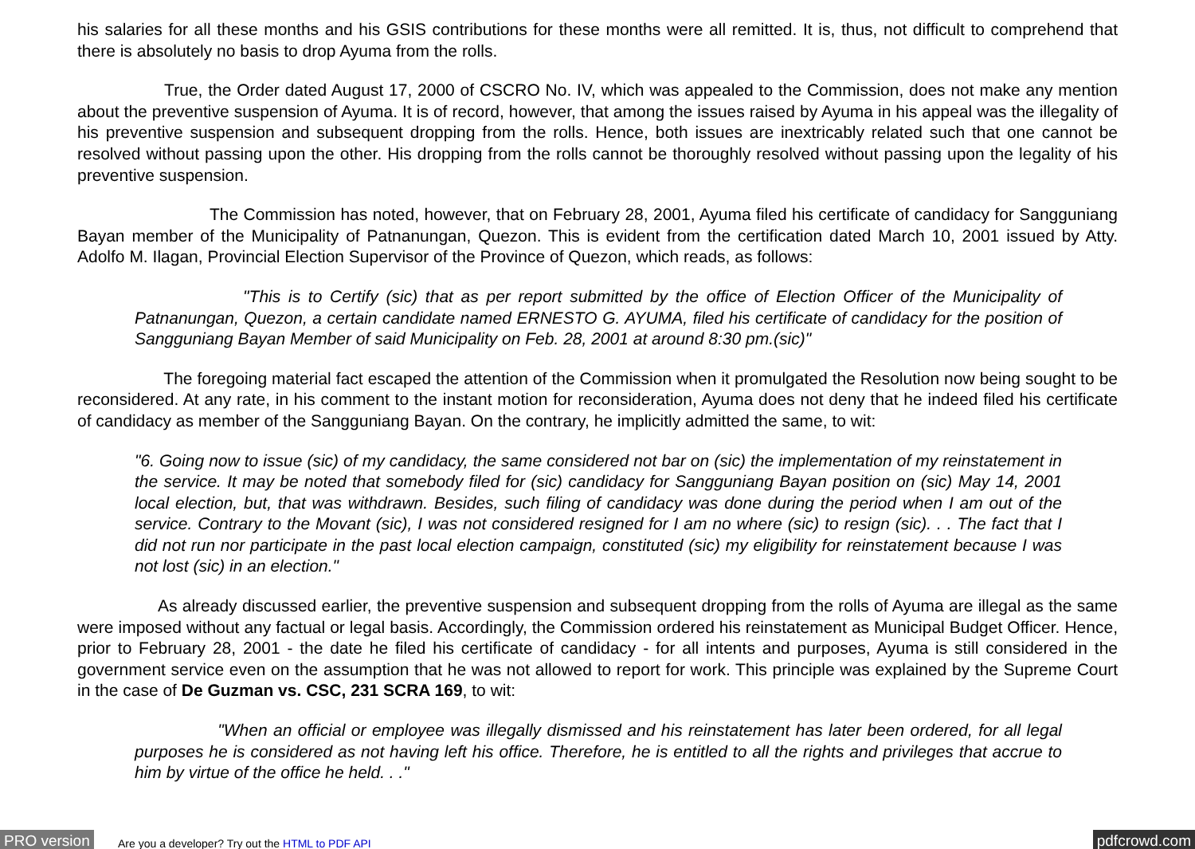his salaries for all these months and his GSIS contributions for these months were all remitted. It is, thus, not difficult to comprehend that there is absolutely no basis to drop Ayuma from the rolls.
True, the Order dated August 17, 2000 of CSCRO No. IV, which was appealed to the Commission, does not make any mention about the preventive suspension of Ayuma. It is of record, however, that among the issues raised by Ayuma in his appeal was the illegality of his preventive suspension and subsequent dropping from the rolls. Hence, both issues are inextricably related such that one cannot be resolved without passing upon the other. His dropping from the rolls cannot be thoroughly resolved without passing upon the legality of his preventive suspension.
The Commission has noted, however, that on February 28, 2001, Ayuma filed his certificate of candidacy for Sangguniang Bayan member of the Municipality of Patnanungan, Quezon. This is evident from the certification dated March 10, 2001 issued by Atty. Adolfo M. Ilagan, Provincial Election Supervisor of the Province of Quezon, which reads, as follows:
"This is to Certify (sic) that as per report submitted by the office of Election Officer of the Municipality of Patnanungan, Quezon, a certain candidate named ERNESTO G. AYUMA, filed his certificate of candidacy for the position of Sangguniang Bayan Member of said Municipality on Feb. 28, 2001 at around 8:30 pm.(sic)"
The foregoing material fact escaped the attention of the Commission when it promulgated the Resolution now being sought to be reconsidered. At any rate, in his comment to the instant motion for reconsideration, Ayuma does not deny that he indeed filed his certificate of candidacy as member of the Sangguniang Bayan. On the contrary, he implicitly admitted the same, to wit:
"6. Going now to issue (sic) of my candidacy, the same considered not bar on (sic) the implementation of my reinstatement in the service. It may be noted that somebody filed for (sic) candidacy for Sangguniang Bayan position on (sic) May 14, 2001 local election, but, that was withdrawn. Besides, such filing of candidacy was done during the period when I am out of the service. Contrary to the Movant (sic), I was not considered resigned for I am no where (sic) to resign (sic). . . The fact that I did not run nor participate in the past local election campaign, constituted (sic) my eligibility for reinstatement because I was not lost (sic) in an election."
As already discussed earlier, the preventive suspension and subsequent dropping from the rolls of Ayuma are illegal as the same were imposed without any factual or legal basis. Accordingly, the Commission ordered his reinstatement as Municipal Budget Officer. Hence, prior to February 28, 2001 - the date he filed his certificate of candidacy - for all intents and purposes, Ayuma is still considered in the government service even on the assumption that he was not allowed to report for work. This principle was explained by the Supreme Court in the case of De Guzman vs. CSC, 231 SCRA 169, to wit:
"When an official or employee was illegally dismissed and his reinstatement has later been ordered, for all legal purposes he is considered as not having left his office. Therefore, he is entitled to all the rights and privileges that accrue to him by virtue of the office he held. . ."
PRO version Are you a developer? Try out the HTML to PDF API pdfcrowd.com